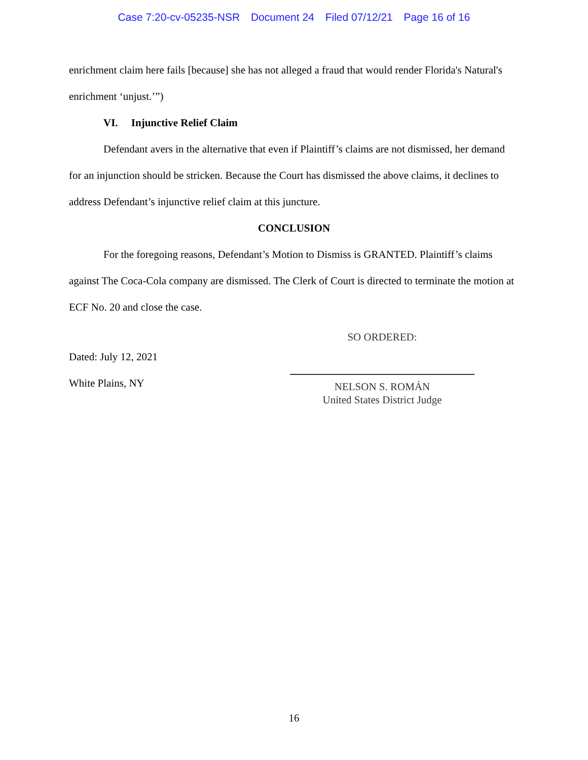Case 7:20-cv-05235-NSR Document 24 Filed 07/12/21 Page 16 of 16
enrichment claim here fails [because] she has not alleged a fraud that would render Florida's Natural's enrichment ‘unjust.’”)
VI. Injunctive Relief Claim
Defendant avers in the alternative that even if Plaintiff’s claims are not dismissed, her demand for an injunction should be stricken. Because the Court has dismissed the above claims, it declines to address Defendant’s injunctive relief claim at this juncture.
CONCLUSION
For the foregoing reasons, Defendant’s Motion to Dismiss is GRANTED. Plaintiff’s claims against The Coca-Cola company are dismissed. The Clerk of Court is directed to terminate the motion at ECF No. 20 and close the case.
Dated: July 12, 2021
White Plains, NY
SO ORDERED:
NELSON S. ROMÁN
United States District Judge
16